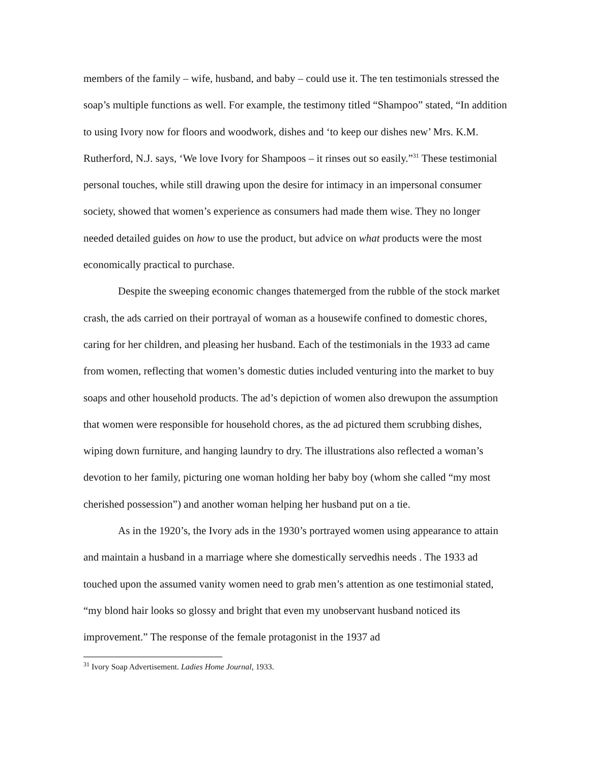members of the family – wife, husband, and baby – could use it. The ten testimonials stressed the soap’s multiple functions as well. For example, the testimony titled “Shampoo” stated, “In addition to using Ivory now for floors and woodwork, dishes and ‘to keep our dishes new’ Mrs. K.M. Rutherford, N.J. says, ‘We love Ivory for Shampoos – it rinses out so easily.”<sup>31</sup> These testimonial personal touches, while still drawing upon the desire for intimacy in an impersonal consumer society, showed that women’s experience as consumers had made them wise. They no longer needed detailed guides on how to use the product, but advice on what products were the most economically practical to purchase.
Despite the sweeping economic changes thatemerged from the rubble of the stock market crash, the ads carried on their portrayal of woman as a housewife confined to domestic chores, caring for her children, and pleasing her husband. Each of the testimonials in the 1933 ad came from women, reflecting that women’s domestic duties included venturing into the market to buy soaps and other household products. The ad’s depiction of women also drewupon the assumption that women were responsible for household chores, as the ad pictured them scrubbing dishes, wiping down furniture, and hanging laundry to dry. The illustrations also reflected a woman’s devotion to her family, picturing one woman holding her baby boy (whom she called “my most cherished possession”) and another woman helping her husband put on a tie.
As in the 1920’s, the Ivory ads in the 1930’s portrayed women using appearance to attain and maintain a husband in a marriage where she domestically servedhis needs . The 1933 ad touched upon the assumed vanity women need to grab men’s attention as one testimonial stated, “my blond hair looks so glossy and bright that even my unobservant husband noticed its improvement.” The response of the female protagonist in the 1937 ad
<sup>31</sup> Ivory Soap Advertisement. Ladies Home Journal, 1933.